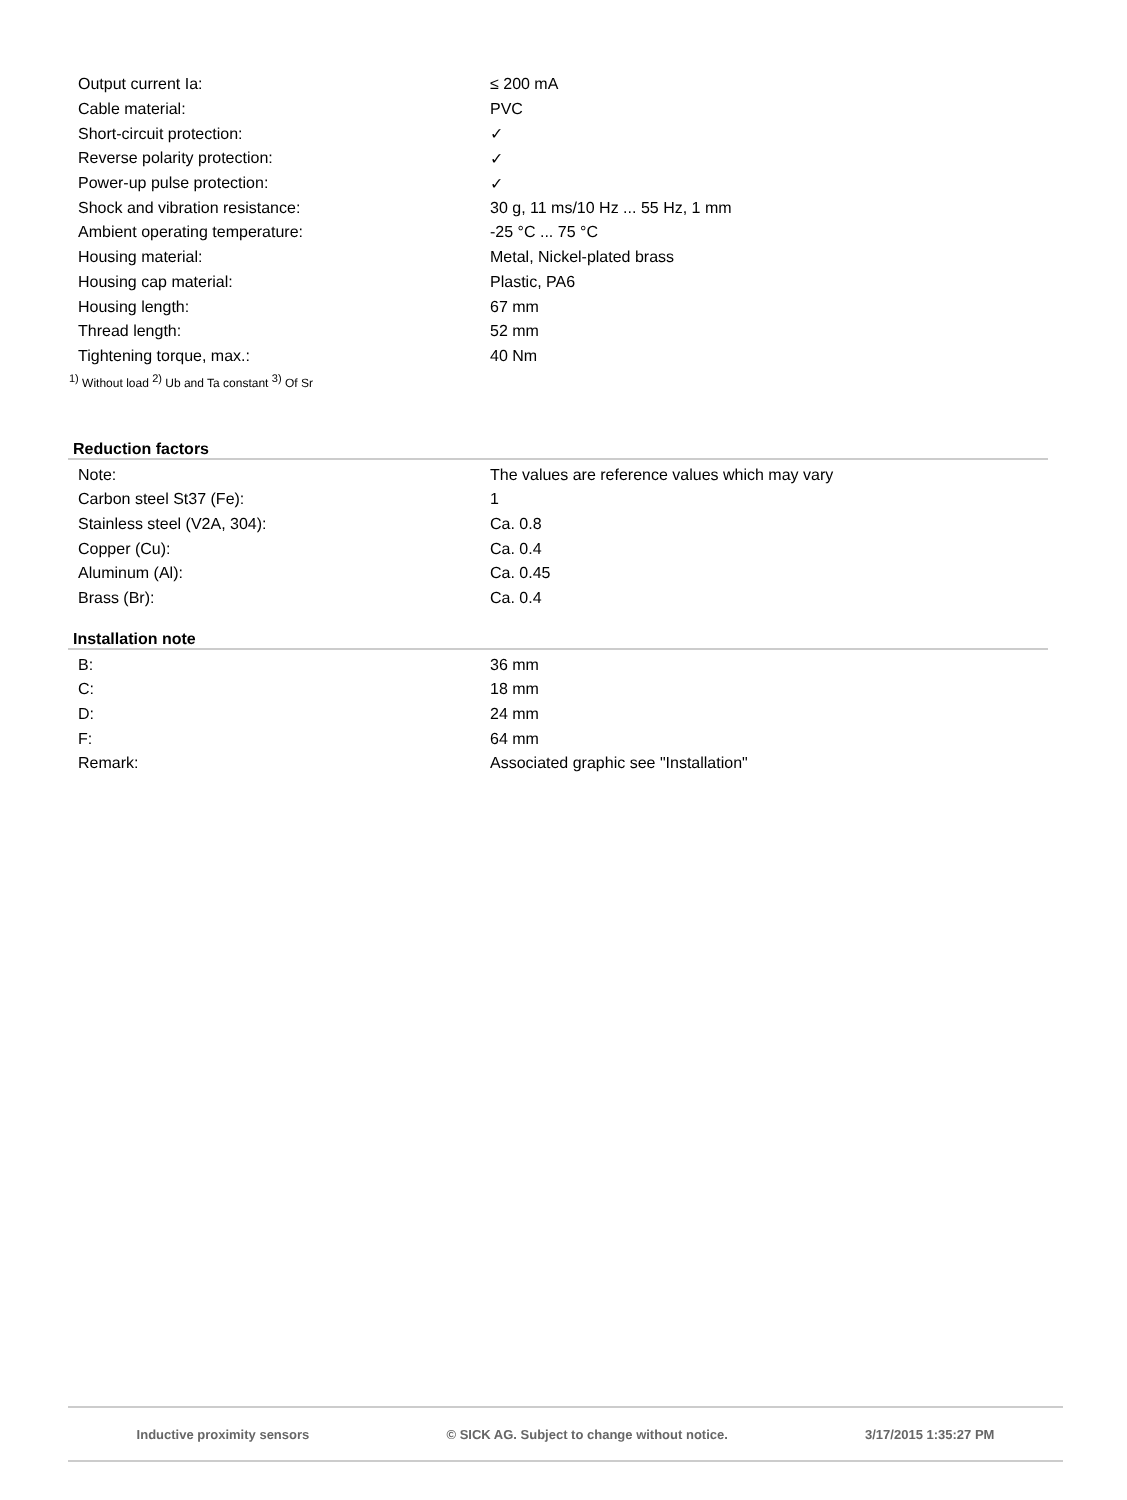| Output current Ia: | ≤ 200 mA |
| Cable material: | PVC |
| Short-circuit protection: | ✓ |
| Reverse polarity protection: | ✓ |
| Power-up pulse protection: | ✓ |
| Shock and vibration resistance: | 30 g, 11 ms/10 Hz ... 55 Hz, 1 mm |
| Ambient operating temperature: | -25 °C ... 75 °C |
| Housing material: | Metal, Nickel-plated brass |
| Housing cap material: | Plastic, PA6 |
| Housing length: | 67 mm |
| Thread length: | 52 mm |
| Tightening torque, max.: | 40 Nm |
<sup>1)</sup> Without load <sup>2)</sup> Ub and Ta constant <sup>3)</sup> Of Sr
Reduction factors
| Note: | The values are reference values which may vary |
| Carbon steel St37 (Fe): | 1 |
| Stainless steel (V2A, 304): | Ca. 0.8 |
| Copper (Cu): | Ca. 0.4 |
| Aluminum (Al): | Ca. 0.45 |
| Brass (Br): | Ca. 0.4 |
Installation note
| B: | 36 mm |
| C: | 18 mm |
| D: | 24 mm |
| F: | 64 mm |
| Remark: | Associated graphic see "Installation" |
Inductive proximity sensors © SICK AG. Subject to change without notice. 3/17/2015 1:35:27 PM